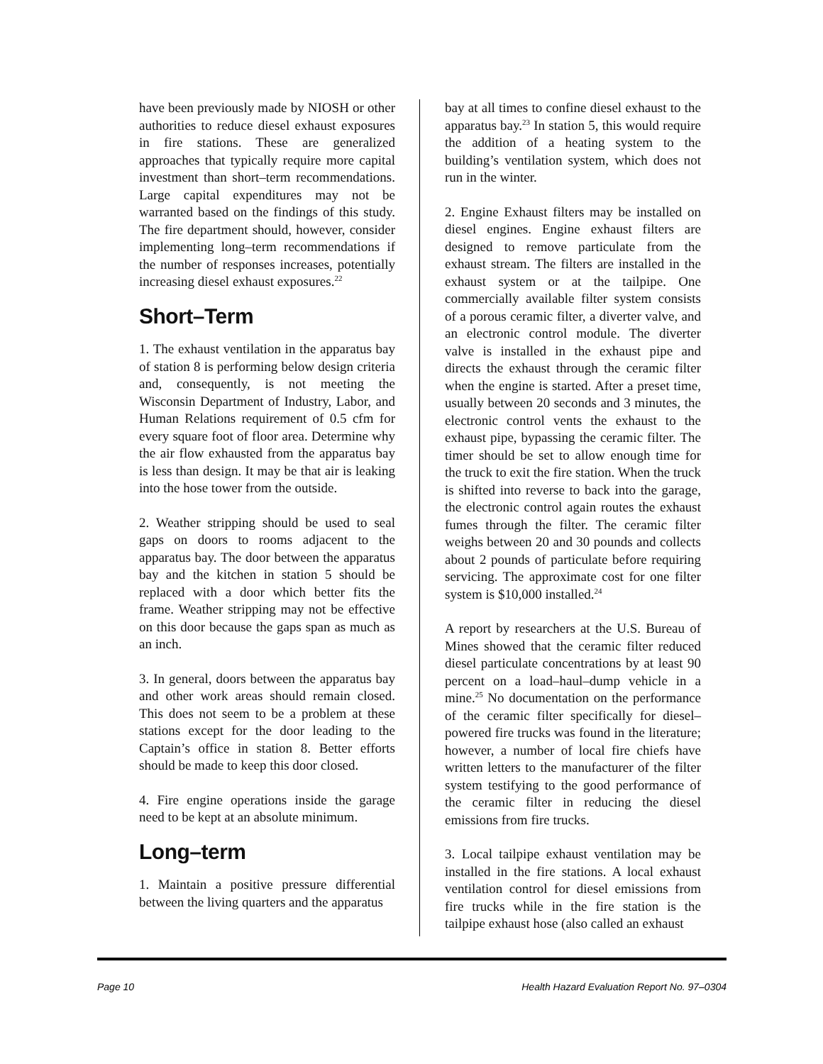have been previously made by NIOSH or other authorities to reduce diesel exhaust exposures in fire stations. These are generalized approaches that typically require more capital investment than short–term recommendations. Large capital expenditures may not be warranted based on the findings of this study. The fire department should, however, consider implementing long–term recommendations if the number of responses increases, potentially increasing diesel exhaust exposures.<sup>22</sup>
Short–Term
1. The exhaust ventilation in the apparatus bay of station 8 is performing below design criteria and, consequently, is not meeting the Wisconsin Department of Industry, Labor, and Human Relations requirement of 0.5 cfm for every square foot of floor area. Determine why the air flow exhausted from the apparatus bay is less than design. It may be that air is leaking into the hose tower from the outside.
2. Weather stripping should be used to seal gaps on doors to rooms adjacent to the apparatus bay. The door between the apparatus bay and the kitchen in station 5 should be replaced with a door which better fits the frame. Weather stripping may not be effective on this door because the gaps span as much as an inch.
3. In general, doors between the apparatus bay and other work areas should remain closed. This does not seem to be a problem at these stations except for the door leading to the Captain’s office in station 8. Better efforts should be made to keep this door closed.
4. Fire engine operations inside the garage need to be kept at an absolute minimum.
Long–term
1. Maintain a positive pressure differential between the living quarters and the apparatus
bay at all times to confine diesel exhaust to the apparatus bay.<sup>23</sup> In station 5, this would require the addition of a heating system to the building’s ventilation system, which does not run in the winter.
2. Engine Exhaust filters may be installed on diesel engines. Engine exhaust filters are designed to remove particulate from the exhaust stream. The filters are installed in the exhaust system or at the tailpipe. One commercially available filter system consists of a porous ceramic filter, a diverter valve, and an electronic control module. The diverter valve is installed in the exhaust pipe and directs the exhaust through the ceramic filter when the engine is started. After a preset time, usually between 20 seconds and 3 minutes, the electronic control vents the exhaust to the exhaust pipe, bypassing the ceramic filter. The timer should be set to allow enough time for the truck to exit the fire station. When the truck is shifted into reverse to back into the garage, the electronic control again routes the exhaust fumes through the filter. The ceramic filter weighs between 20 and 30 pounds and collects about 2 pounds of particulate before requiring servicing. The approximate cost for one filter system is $10,000 installed.<sup>24</sup>
A report by researchers at the U.S. Bureau of Mines showed that the ceramic filter reduced diesel particulate concentrations by at least 90 percent on a load–haul–dump vehicle in a mine.<sup>25</sup> No documentation on the performance of the ceramic filter specifically for diesel–powered fire trucks was found in the literature; however, a number of local fire chiefs have written letters to the manufacturer of the filter system testifying to the good performance of the ceramic filter in reducing the diesel emissions from fire trucks.
3. Local tailpipe exhaust ventilation may be installed in the fire stations. A local exhaust ventilation control for diesel emissions from fire trucks while in the fire station is the tailpipe exhaust hose (also called an exhaust
Page 10 Health Hazard Evaluation Report No. 97–0304